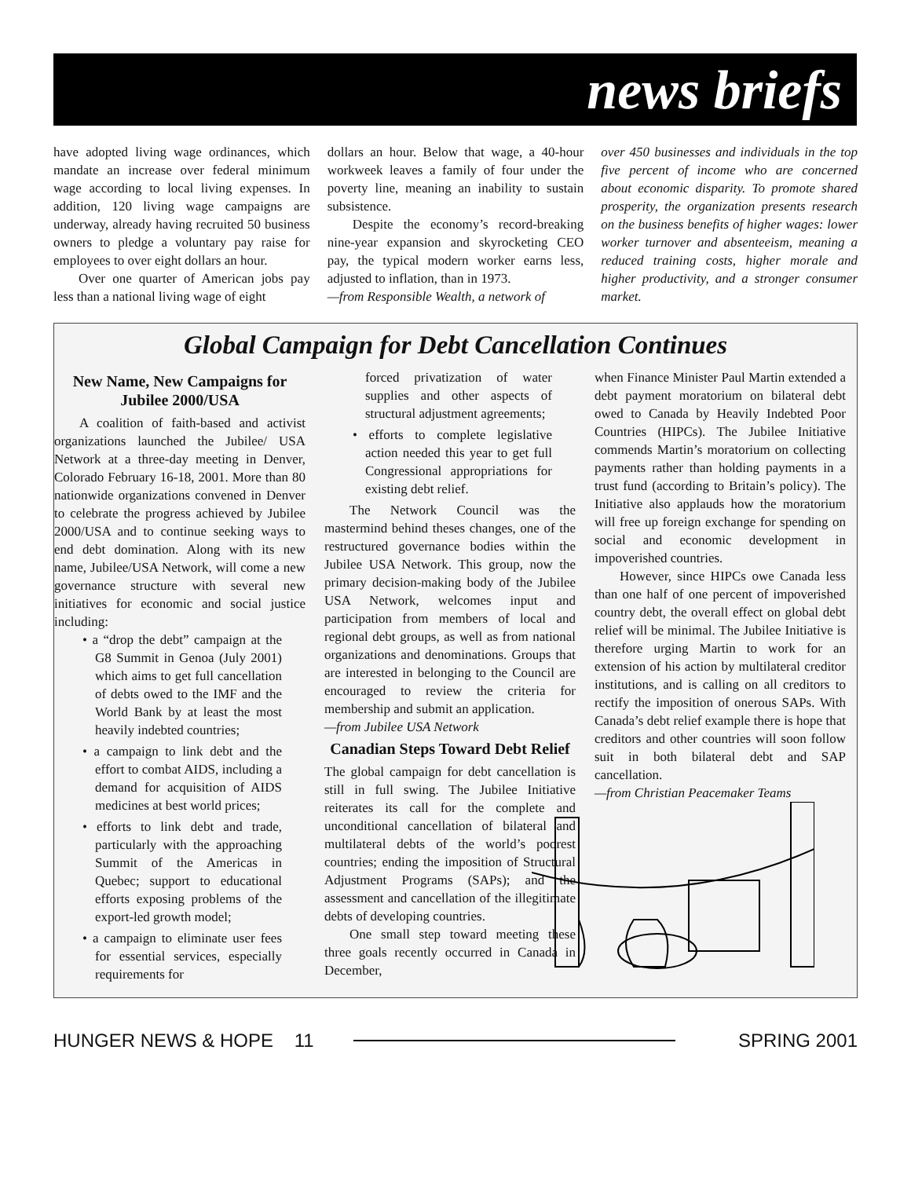news briefs
have adopted living wage ordinances, which mandate an increase over federal minimum wage according to local living expenses. In addition, 120 living wage campaigns are underway, already having recruited 50 business owners to pledge a voluntary pay raise for employees to over eight dollars an hour.
Over one quarter of American jobs pay less than a national living wage of eight
dollars an hour. Below that wage, a 40-hour workweek leaves a family of four under the poverty line, meaning an inability to sustain subsistence.
Despite the economy’s record-breaking nine-year expansion and skyrocketing CEO pay, the typical modern worker earns less, adjusted to inflation, than in 1973.
—from Responsible Wealth, a network of
over 450 businesses and individuals in the top five percent of income who are concerned about economic disparity. To promote shared prosperity, the organization presents research on the business benefits of higher wages: lower worker turnover and absenteeism, meaning a reduced training costs, higher morale and higher productivity, and a stronger consumer market.
Global Campaign for Debt Cancellation Continues
New Name, New Campaigns for Jubilee 2000/USA
A coalition of faith-based and activist organizations launched the Jubilee/ USA Network at a three-day meeting in Denver, Colorado February 16-18, 2001. More than 80 nationwide organizations convened in Denver to celebrate the progress achieved by Jubilee 2000/USA and to continue seeking ways to end debt domination. Along with its new name, Jubilee/USA Network, will come a new governance structure with several new initiatives for economic and social justice including:
• a “drop the debt” campaign at the G8 Summit in Genoa (July 2001) which aims to get full cancellation of debts owed to the IMF and the World Bank by at least the most heavily indebted countries;
• a campaign to link debt and the effort to combat AIDS, including a demand for acquisition of AIDS medicines at best world prices;
• efforts to link debt and trade, particularly with the approaching Summit of the Americas in Quebec; support to educational efforts exposing problems of the export-led growth model;
• a campaign to eliminate user fees for essential services, especially requirements for
forced privatization of water supplies and other aspects of structural adjustment agreements;
• efforts to complete legislative action needed this year to get full Congressional appropriations for existing debt relief.
The Network Council was the mastermind behind theses changes, one of the restructured governance bodies within the Jubilee USA Network. This group, now the primary decision-making body of the Jubilee USA Network, welcomes input and participation from members of local and regional debt groups, as well as from national organizations and denominations. Groups that are interested in belonging to the Council are encouraged to review the criteria for membership and submit an application.
—from Jubilee USA Network
Canadian Steps Toward Debt Relief
The global campaign for debt cancellation is still in full swing. The Jubilee Initiative reiterates its call for the complete and unconditional cancellation of bilateral and multilateral debts of the world’s poorest countries; ending the imposition of Structural Adjustment Programs (SAPs); and the assessment and cancellation of the illegitimate debts of developing countries.
One small step toward meeting these three goals recently occurred in Canada in December,
when Finance Minister Paul Martin extended a debt payment moratorium on bilateral debt owed to Canada by Heavily Indebted Poor Countries (HIPCs). The Jubilee Initiative commends Martin’s moratorium on collecting payments rather than holding payments in a trust fund (according to Britain’s policy). The Initiative also applauds how the moratorium will free up foreign exchange for spending on social and economic development in impoverished countries.
However, since HIPCs owe Canada less than one half of one percent of impoverished country debt, the overall effect on global debt relief will be minimal. The Jubilee Initiative is therefore urging Martin to work for an extension of his action by multilateral creditor institutions, and is calling on all creditors to rectify the imposition of onerous SAPs. With Canada’s debt relief example there is hope that creditors and other countries will soon follow suit in both bilateral debt and SAP cancellation.
—from Christian Peacemaker Teams
HUNGER NEWS & HOPE 11 SPRING 2001